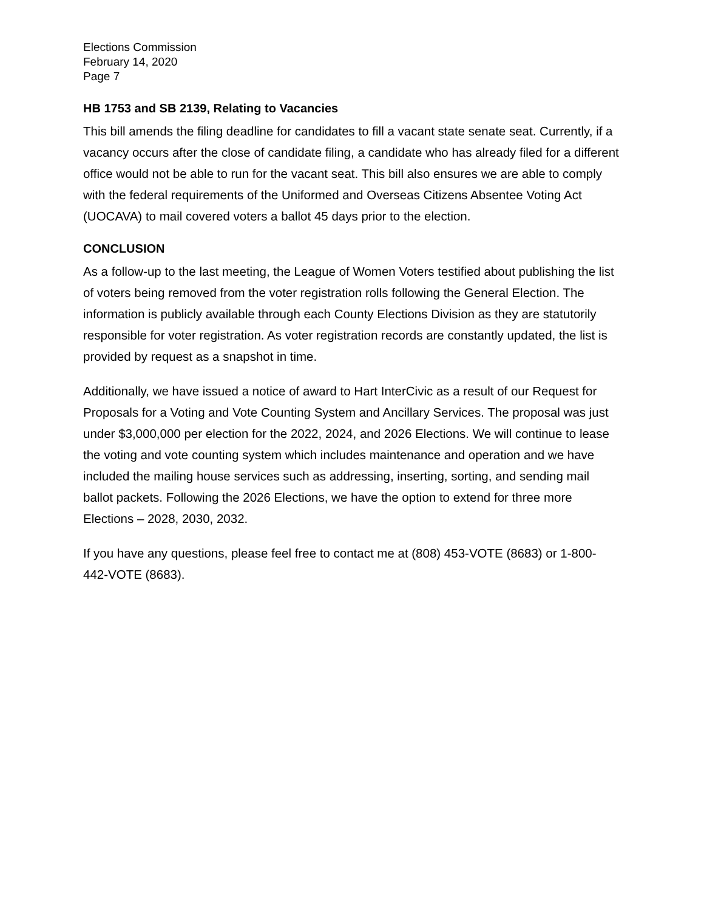Elections Commission
February 14, 2020
Page 7
HB 1753 and SB 2139, Relating to Vacancies
This bill amends the filing deadline for candidates to fill a vacant state senate seat. Currently, if a vacancy occurs after the close of candidate filing, a candidate who has already filed for a different office would not be able to run for the vacant seat. This bill also ensures we are able to comply with the federal requirements of the Uniformed and Overseas Citizens Absentee Voting Act (UOCAVA) to mail covered voters a ballot 45 days prior to the election.
CONCLUSION
As a follow-up to the last meeting, the League of Women Voters testified about publishing the list of voters being removed from the voter registration rolls following the General Election. The information is publicly available through each County Elections Division as they are statutorily responsible for voter registration. As voter registration records are constantly updated, the list is provided by request as a snapshot in time.
Additionally, we have issued a notice of award to Hart InterCivic as a result of our Request for Proposals for a Voting and Vote Counting System and Ancillary Services. The proposal was just under $3,000,000 per election for the 2022, 2024, and 2026 Elections. We will continue to lease the voting and vote counting system which includes maintenance and operation and we have included the mailing house services such as addressing, inserting, sorting, and sending mail ballot packets. Following the 2026 Elections, we have the option to extend for three more Elections – 2028, 2030, 2032.
If you have any questions, please feel free to contact me at (808) 453-VOTE (8683) or 1-800-442-VOTE (8683).